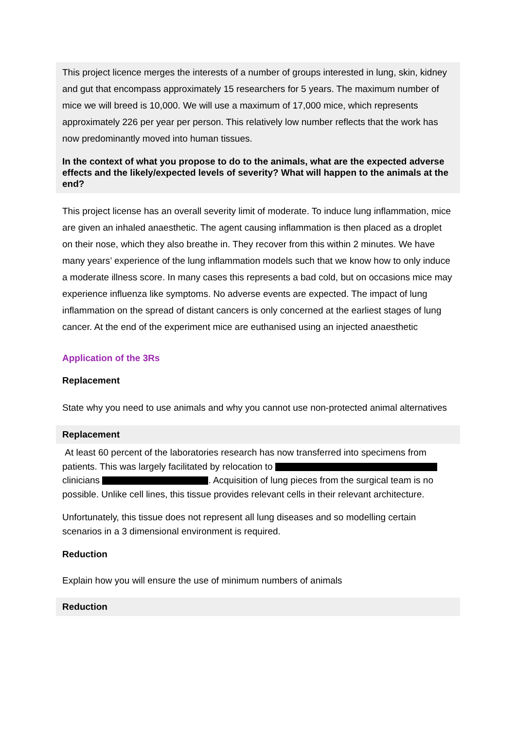This project licence merges the interests of a number of groups interested in lung, skin, kidney and gut that encompass approximately 15 researchers for 5 years. The maximum number of mice we will breed is 10,000. We will use a maximum of 17,000 mice, which represents approximately 226 per year per person. This relatively low number reflects that the work has now predominantly moved into human tissues.
In the context of what you propose to do to the animals, what are the expected adverse effects and the likely/expected levels of severity? What will happen to the animals at the end?
This project license has an overall severity limit of moderate. To induce lung inflammation, mice are given an inhaled anaesthetic. The agent causing inflammation is then placed as a droplet on their nose, which they also breathe in. They recover from this within 2 minutes. We have many years’ experience of the lung inflammation models such that we know how to only induce a moderate illness score. In many cases this represents a bad cold, but on occasions mice may experience influenza like symptoms. No adverse events are expected. The impact of lung inflammation on the spread of distant cancers is only concerned at the earliest stages of lung cancer. At the end of the experiment mice are euthanised using an injected anaesthetic
Application of the 3Rs
Replacement
State why you need to use animals and why you cannot use non-protected animal alternatives
Replacement
At least 60 percent of the laboratories research has now transferred into specimens from patients. This was largely facilitated by relocation to clinicians . Acquisition of lung pieces from the surgical team is no possible. Unlike cell lines, this tissue provides relevant cells in their relevant architecture.
Unfortunately, this tissue does not represent all lung diseases and so modelling certain scenarios in a 3 dimensional environment is required.
Reduction
Explain how you will ensure the use of minimum numbers of animals
Reduction